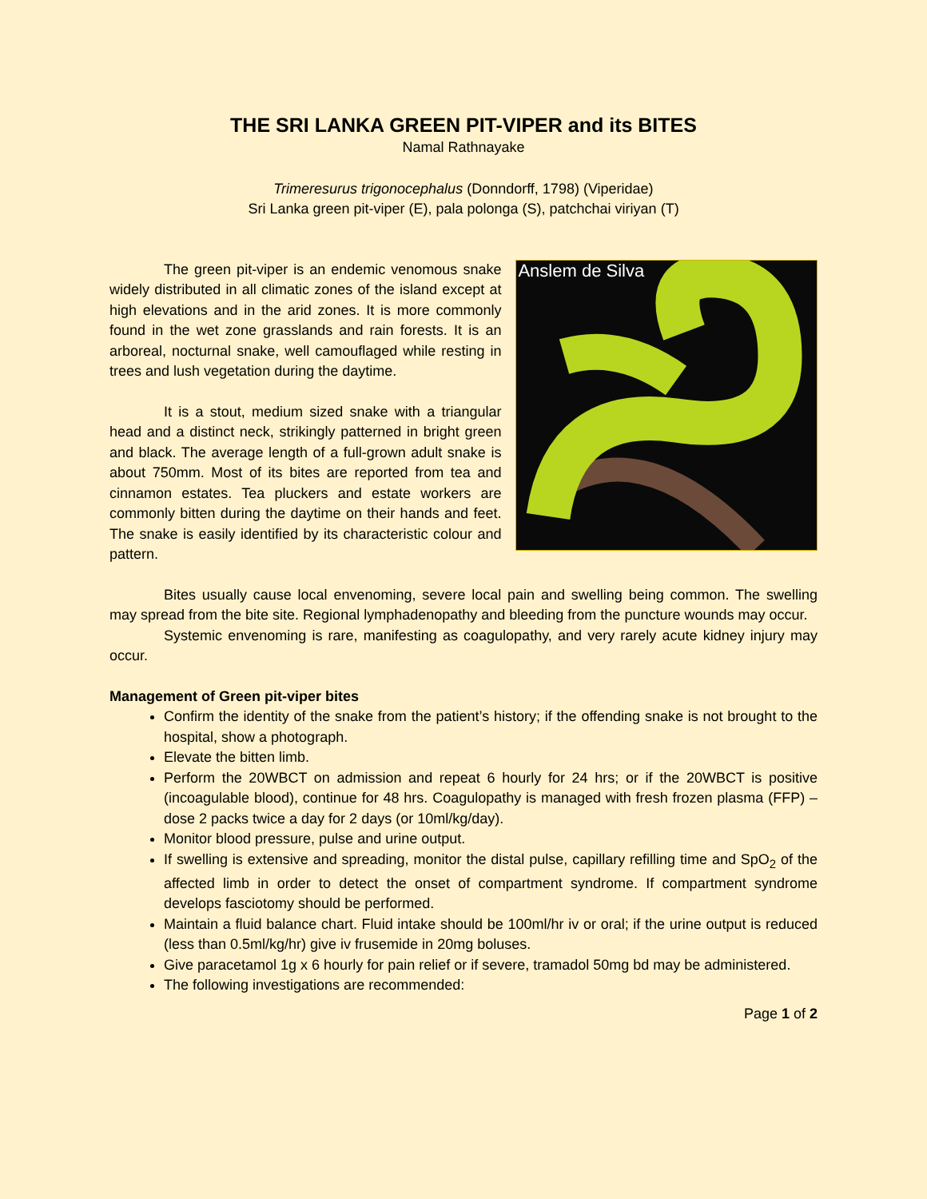THE SRI LANKA GREEN PIT-VIPER and its BITES
Namal Rathnayake
Trimeresurus trigonocephalus (Donndorff, 1798) (Viperidae)
Sri Lanka green pit-viper (E), pala polonga (S), patchchai viriyan (T)
The green pit-viper is an endemic venomous snake widely distributed in all climatic zones of the island except at high elevations and in the arid zones. It is more commonly found in the wet zone grasslands and rain forests. It is an arboreal, nocturnal snake, well camouflaged while resting in trees and lush vegetation during the daytime.
It is a stout, medium sized snake with a triangular head and a distinct neck, strikingly patterned in bright green and black. The average length of a full-grown adult snake is about 750mm. Most of its bites are reported from tea and cinnamon estates. Tea pluckers and estate workers are commonly bitten during the daytime on their hands and feet. The snake is easily identified by its characteristic colour and pattern.
Anslem de Silva
Bites usually cause local envenoming, severe local pain and swelling being common. The swelling may spread from the bite site. Regional lymphadenopathy and bleeding from the puncture wounds may occur.
Systemic envenoming is rare, manifesting as coagulopathy, and very rarely acute kidney injury may occur.
Management of Green pit-viper bites
Confirm the identity of the snake from the patient’s history; if the offending snake is not brought to the hospital, show a photograph.
Elevate the bitten limb.
Perform the 20WBCT on admission and repeat 6 hourly for 24 hrs; or if the 20WBCT is positive (incoagulable blood), continue for 48 hrs. Coagulopathy is managed with fresh frozen plasma (FFP) – dose 2 packs twice a day for 2 days (or 10ml/kg/day).
Monitor blood pressure, pulse and urine output.
If swelling is extensive and spreading, monitor the distal pulse, capillary refilling time and SpO<sub>2</sub> of the affected limb in order to detect the onset of compartment syndrome. If compartment syndrome develops fasciotomy should be performed.
Maintain a fluid balance chart. Fluid intake should be 100ml/hr iv or oral; if the urine output is reduced (less than 0.5ml/kg/hr) give iv frusemide in 20mg boluses.
Give paracetamol 1g x 6 hourly for pain relief or if severe, tramadol 50mg bd may be administered.
The following investigations are recommended:
Page 1 of 2